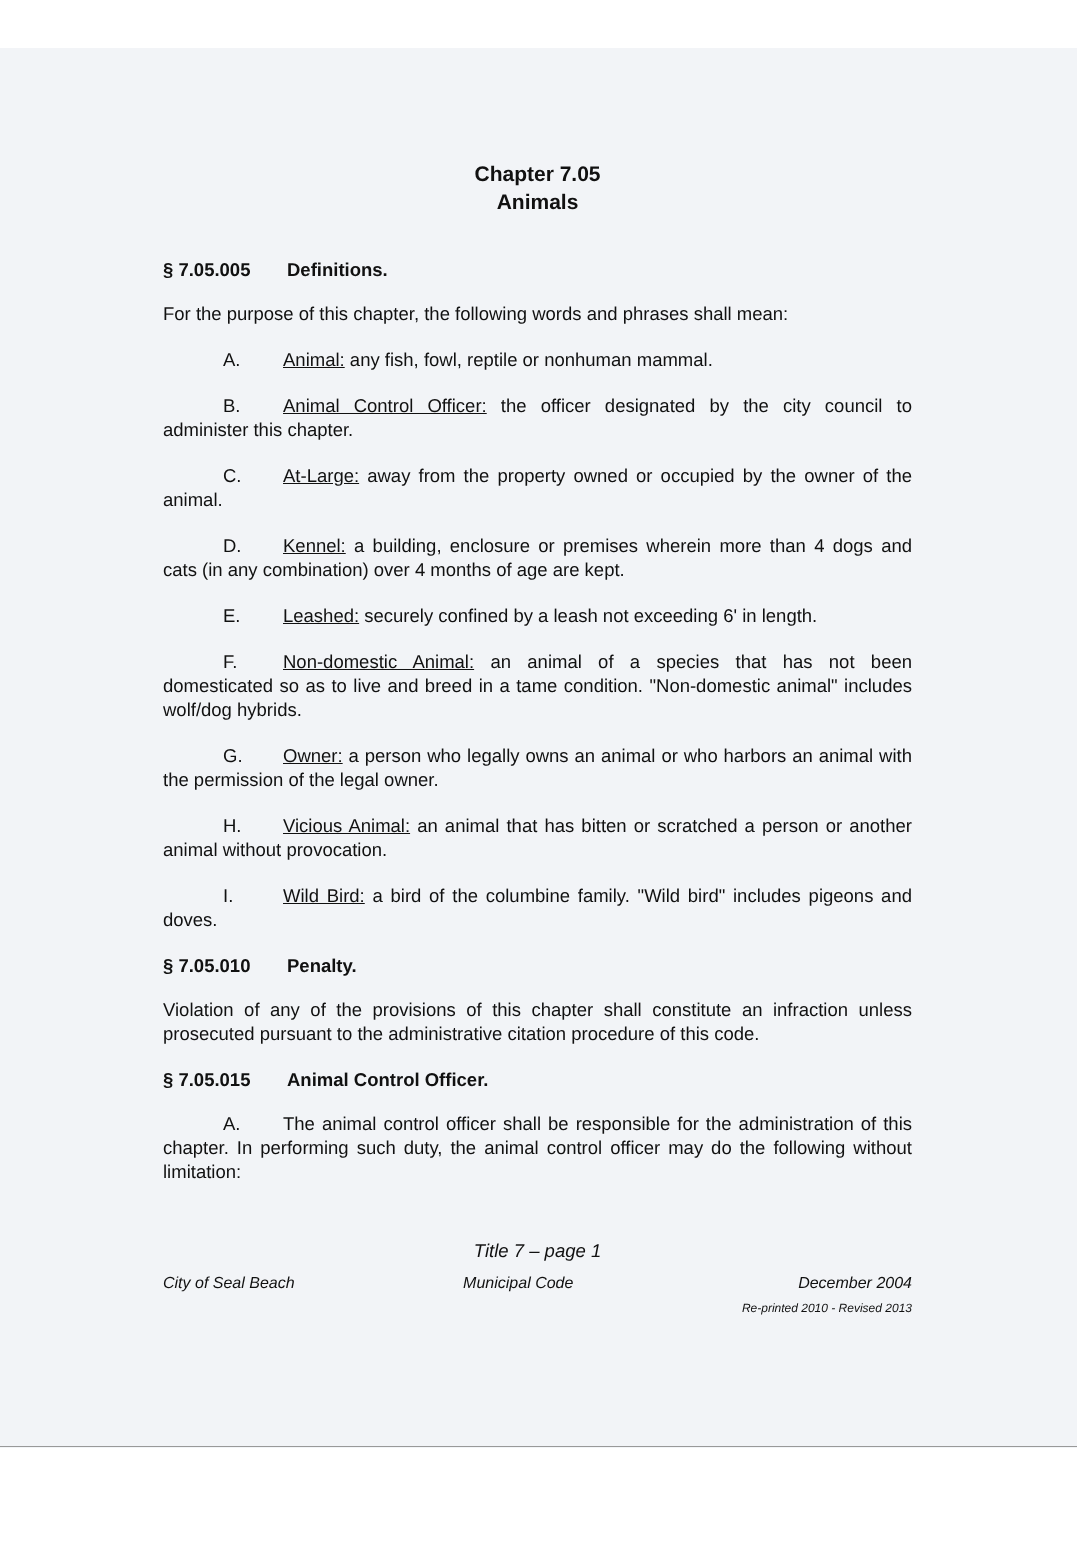Chapter 7.05
Animals
§ 7.05.005 Definitions.
For the purpose of this chapter, the following words and phrases shall mean:
A. Animal: any fish, fowl, reptile or nonhuman mammal.
B. Animal Control Officer: the officer designated by the city council to administer this chapter.
C. At-Large: away from the property owned or occupied by the owner of the animal.
D. Kennel: a building, enclosure or premises wherein more than 4 dogs and cats (in any combination) over 4 months of age are kept.
E. Leashed: securely confined by a leash not exceeding 6' in length.
F. Non-domestic Animal: an animal of a species that has not been domesticated so as to live and breed in a tame condition. "Non-domestic animal" includes wolf/dog hybrids.
G. Owner: a person who legally owns an animal or who harbors an animal with the permission of the legal owner.
H. Vicious Animal: an animal that has bitten or scratched a person or another animal without provocation.
I. Wild Bird: a bird of the columbine family. "Wild bird" includes pigeons and doves.
§ 7.05.010 Penalty.
Violation of any of the provisions of this chapter shall constitute an infraction unless prosecuted pursuant to the administrative citation procedure of this code.
§ 7.05.015 Animal Control Officer.
A. The animal control officer shall be responsible for the administration of this chapter. In performing such duty, the animal control officer may do the following without limitation:
Title 7 – page 1
City of Seal Beach Municipal Code December 2004
Re-printed 2010 - Revised 2013